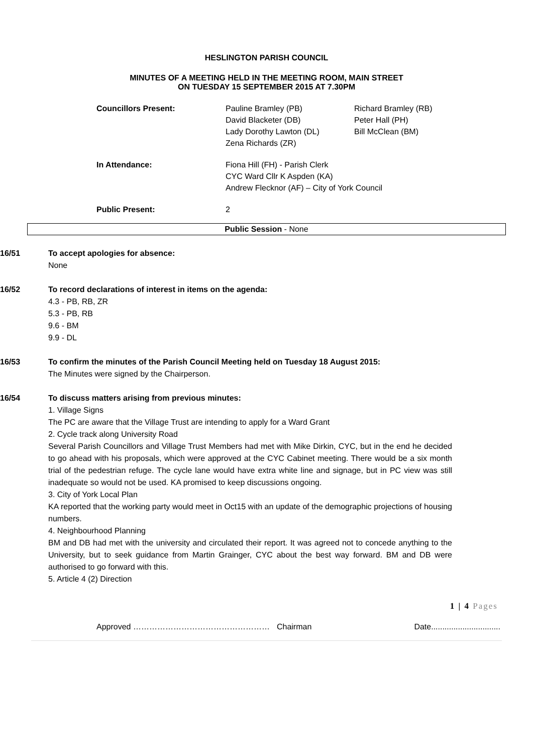HESLINGTON PARISH COUNCIL
MINUTES OF A MEETING HELD IN THE MEETING ROOM, MAIN STREET
ON TUESDAY 15 SEPTEMBER 2015 AT 7.30PM
Councillors Present:
Pauline Bramley (PB)
David Blacketer (DB)
Lady Dorothy Lawton (DL)
Zena Richards (ZR)
Richard Bramley (RB)
Peter Hall (PH)
Bill McClean (BM)
In Attendance:
Fiona Hill (FH) - Parish Clerk
CYC Ward Cllr K Aspden (KA)
Andrew Flecknor (AF) – City of York Council
Public Present:
2
Public Session - None
16/51 To accept apologies for absence:
None
16/52 To record declarations of interest in items on the agenda:
4.3 - PB, RB, ZR
5.3 - PB, RB
9.6 - BM
9.9 - DL
16/53 To confirm the minutes of the Parish Council Meeting held on Tuesday 18 August 2015:
The Minutes were signed by the Chairperson.
16/54 To discuss matters arising from previous minutes:
1. Village Signs
The PC are aware that the Village Trust are intending to apply for a Ward Grant
2. Cycle track along University Road
Several Parish Councillors and Village Trust Members had met with Mike Dirkin, CYC, but in the end he decided to go ahead with his proposals, which were approved at the CYC Cabinet meeting. There would be a six month trial of the pedestrian refuge. The cycle lane would have extra white line and signage, but in PC view was still inadequate so would not be used. KA promised to keep discussions ongoing.
3. City of York Local Plan
KA reported that the working party would meet in Oct15 with an update of the demographic projections of housing numbers.
4. Neighbourhood Planning
BM and DB had met with the university and circulated their report. It was agreed not to concede anything to the University, but to seek guidance from Martin Grainger, CYC about the best way forward. BM and DB were authorised to go forward with this.
5. Article 4 (2) Direction
1 | 4 Pages
Approved …………………………………………… Chairman Date...............................